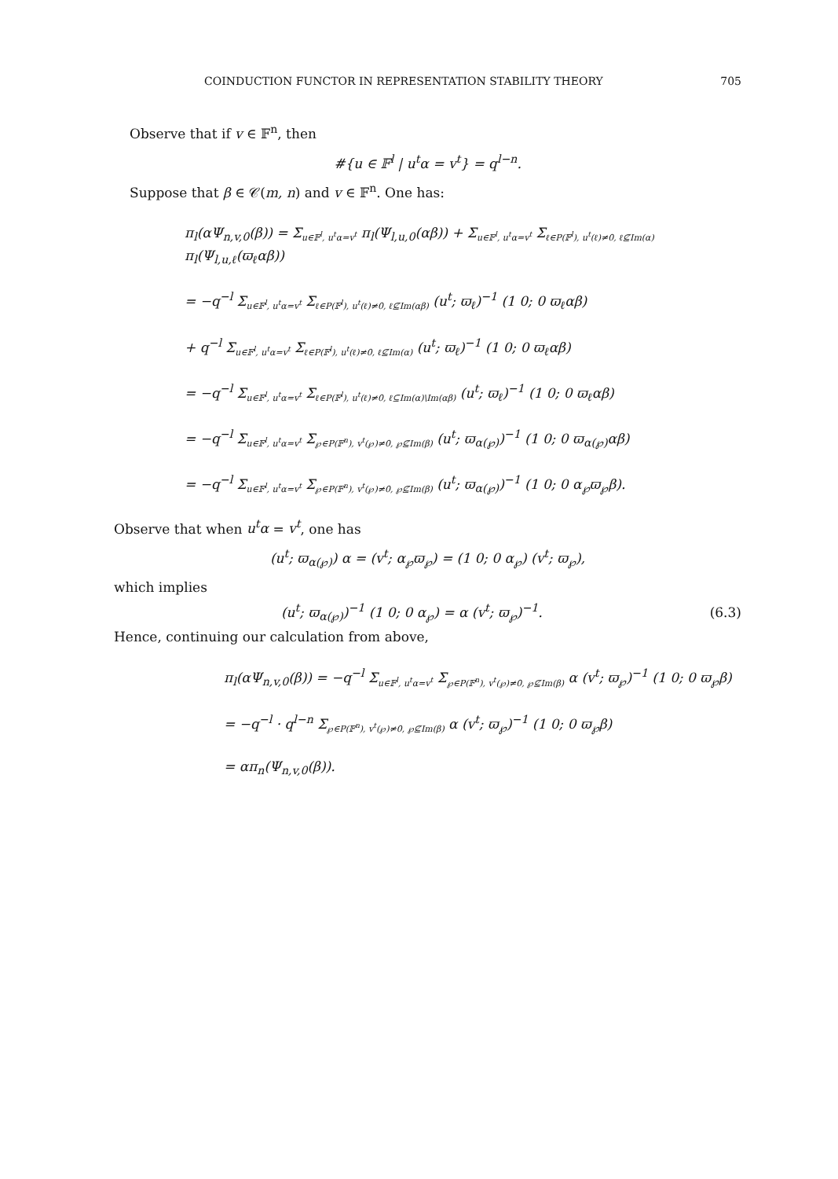COINDUCTION FUNCTOR IN REPRESENTATION STABILITY THEORY 705
Observe that if v ∈ 𝔽<sup>n</sup>, then
#{u ∈ 𝔽<sup>l</sup> | u<sup>t</sup>α = v<sup>t</sup>} = q<sup>l−n</sup>.
Suppose that β ∈ 𝒞(m, n) and v ∈ 𝔽<sup>n</sup>. One has:
π<sub>l</sub>(αΨ<sub>n,v,0</sub>(β)) = Σ<sub>u∈𝔽<sup>l</sup>, u<sup>t</sup>α=v<sup>t</sup></sub> π<sub>l</sub>(Ψ<sub>l,u,0</sub>(αβ)) + Σ<sub>u∈𝔽<sup>l</sup>, u<sup>t</sup>α=v<sup>t</sup></sub> Σ<sub>ℓ∈P(𝔽<sup>l</sup>), u<sup>t</sup>(ℓ)≠0, ℓ⊈Im(α)</sub> π<sub>l</sub>(Ψ<sub>l,u,ℓ</sub>(ϖ<sub>ℓ</sub>αβ))
= −q<sup>−l</sup> Σ<sub>u∈𝔽<sup>l</sup>, u<sup>t</sup>α=v<sup>t</sup></sub> Σ<sub>ℓ∈P(𝔽<sup>l</sup>), u<sup>t</sup>(ℓ)≠0, ℓ⊈Im(αβ)</sub> (u<sup>t</sup>; ϖ<sub>ℓ</sub>)<sup>−1</sup> (1 0; 0 ϖ<sub>ℓ</sub>αβ)
+ q<sup>−l</sup> Σ<sub>u∈𝔽<sup>l</sup>, u<sup>t</sup>α=v<sup>t</sup></sub> Σ<sub>ℓ∈P(𝔽<sup>l</sup>), u<sup>t</sup>(ℓ)≠0, ℓ⊈Im(α)</sub> (u<sup>t</sup>; ϖ<sub>ℓ</sub>)<sup>−1</sup> (1 0; 0 ϖ<sub>ℓ</sub>αβ)
= −q<sup>−l</sup> Σ<sub>u∈𝔽<sup>l</sup>, u<sup>t</sup>α=v<sup>t</sup></sub> Σ<sub>ℓ∈P(𝔽<sup>l</sup>), u<sup>t</sup>(ℓ)≠0, ℓ⊆Im(α)\Im(αβ)</sub> (u<sup>t</sup>; ϖ<sub>ℓ</sub>)<sup>−1</sup> (1 0; 0 ϖ<sub>ℓ</sub>αβ)
= −q<sup>−l</sup> Σ<sub>u∈𝔽<sup>l</sup>, u<sup>t</sup>α=v<sup>t</sup></sub> Σ<sub>℘∈P(𝔽<sup>n</sup>), v<sup>t</sup>(℘)≠0, ℘⊈Im(β)</sub> (u<sup>t</sup>; ϖ<sub>α(℘)</sub>)<sup>−1</sup> (1 0; 0 ϖ<sub>α(℘)</sub>αβ)
= −q<sup>−l</sup> Σ<sub>u∈𝔽<sup>l</sup>, u<sup>t</sup>α=v<sup>t</sup></sub> Σ<sub>℘∈P(𝔽<sup>n</sup>), v<sup>t</sup>(℘)≠0, ℘⊈Im(β)</sub> (u<sup>t</sup>; ϖ<sub>α(℘)</sub>)<sup>−1</sup> (1 0; 0 α<sub>℘</sub>ϖ<sub>℘</sub>β).
Observe that when u<sup>t</sup>α = v<sup>t</sup>, one has
(u<sup>t</sup>; ϖ<sub>α(℘)</sub>) α = (v<sup>t</sup>; α<sub>℘</sub>ϖ<sub>℘</sub>) = (1 0; 0 α<sub>℘</sub>) (v<sup>t</sup>; ϖ<sub>℘</sub>),
which implies
(u<sup>t</sup>; ϖ<sub>α(℘)</sub>)<sup>−1</sup> (1 0; 0 α<sub>℘</sub>) = α (v<sup>t</sup>; ϖ<sub>℘</sub>)<sup>−1</sup>. (6.3)
Hence, continuing our calculation from above,
π<sub>l</sub>(αΨ<sub>n,v,0</sub>(β)) = −q<sup>−l</sup> Σ<sub>u∈𝔽<sup>l</sup>, u<sup>t</sup>α=v<sup>t</sup></sub> Σ<sub>℘∈P(𝔽<sup>n</sup>), v<sup>t</sup>(℘)≠0, ℘⊈Im(β)</sub> α (v<sup>t</sup>; ϖ<sub>℘</sub>)<sup>−1</sup> (1 0; 0 ϖ<sub>℘</sub>β)
= −q<sup>−l</sup> · q<sup>l−n</sup> Σ<sub>℘∈P(𝔽<sup>n</sup>), v<sup>t</sup>(℘)≠0, ℘⊈Im(β)</sub> α (v<sup>t</sup>; ϖ<sub>℘</sub>)<sup>−1</sup> (1 0; 0 ϖ<sub>℘</sub>β)
= απ<sub>n</sub>(Ψ<sub>n,v,0</sub>(β)).